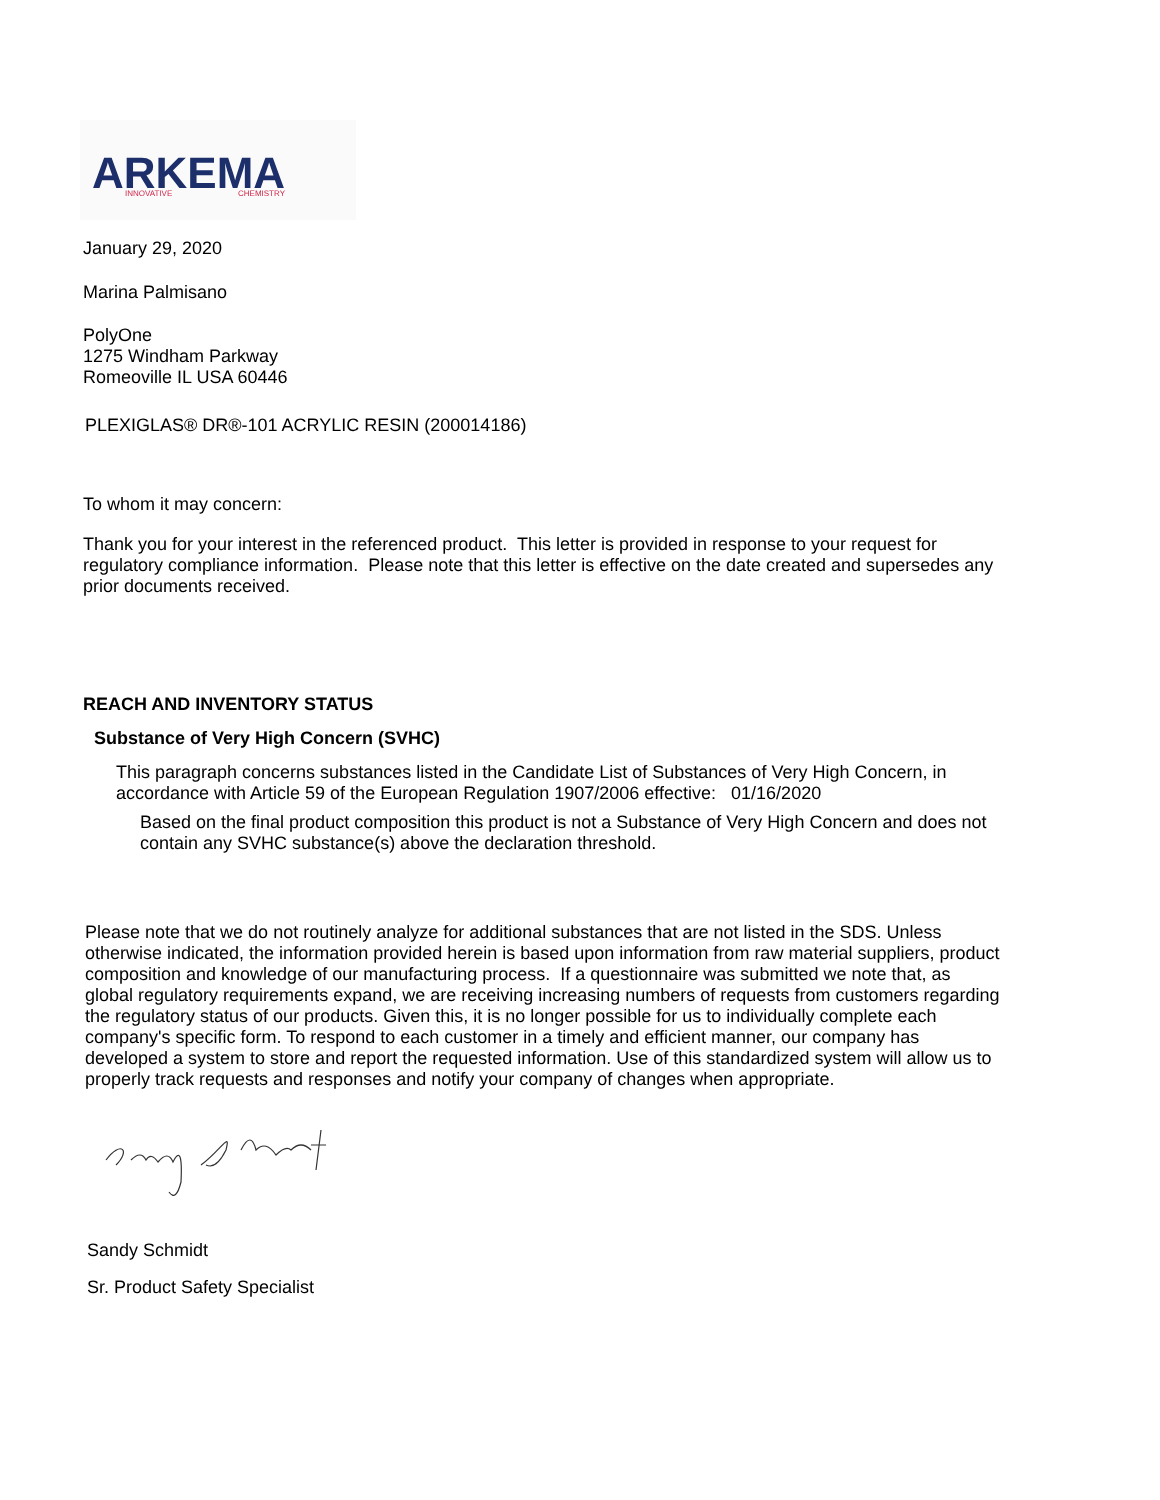ARKEMA
INNOVATIVE
CHEMISTRY
January 29, 2020
Marina Palmisano
PolyOne
1275 Windham Parkway
Romeoville IL USA 60446
PLEXIGLAS® DR®-101 ACRYLIC RESIN (200014186)
To whom it may concern:
Thank you for your interest in the referenced product. This letter is provided in response to your request for regulatory compliance information. Please note that this letter is effective on the date created and supersedes any prior documents received.
REACH AND INVENTORY STATUS
Substance of Very High Concern (SVHC)
This paragraph concerns substances listed in the Candidate List of Substances of Very High Concern, in accordance with Article 59 of the European Regulation 1907/2006 effective: 01/16/2020
Based on the final product composition this product is not a Substance of Very High Concern and does not contain any SVHC substance(s) above the declaration threshold.
Please note that we do not routinely analyze for additional substances that are not listed in the SDS. Unless otherwise indicated, the information provided herein is based upon information from raw material suppliers, product composition and knowledge of our manufacturing process. If a questionnaire was submitted we note that, as global regulatory requirements expand, we are receiving increasing numbers of requests from customers regarding the regulatory status of our products. Given this, it is no longer possible for us to individually complete each company's specific form. To respond to each customer in a timely and efficient manner, our company has developed a system to store and report the requested information. Use of this standardized system will allow us to properly track requests and responses and notify your company of changes when appropriate.
Sandy Schmidt
Sr. Product Safety Specialist